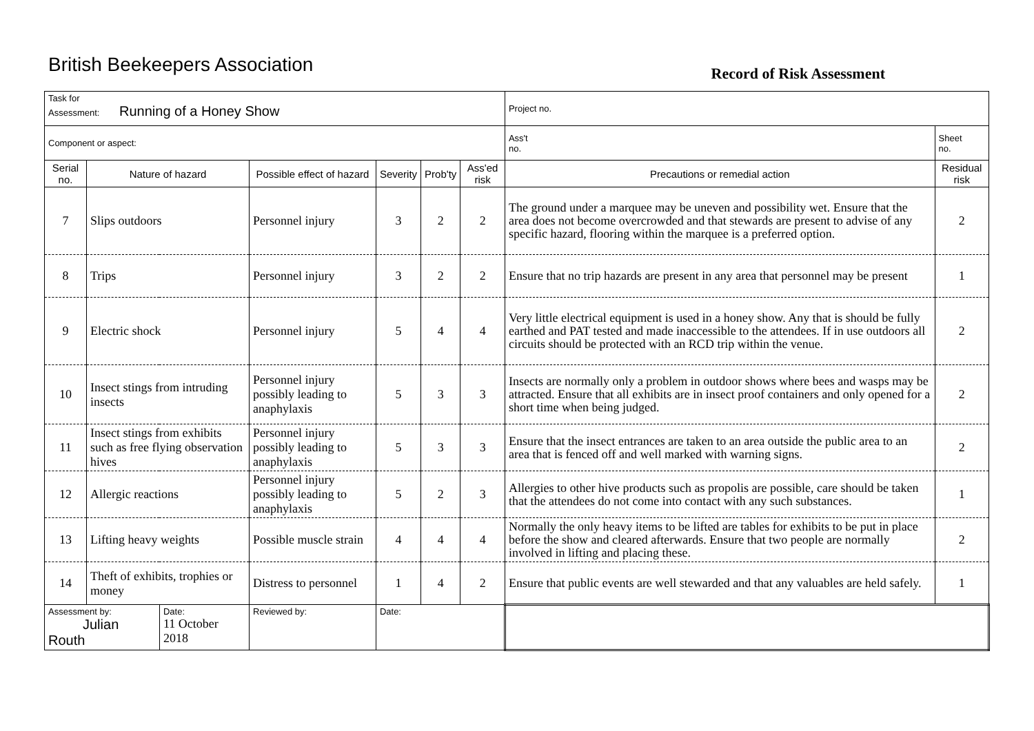British Beekeepers Association
Record of Risk Assessment
| Task for Assessment: Running of a Honey Show | | | | | | | Project no. | |
| Component or aspect: | | | | | | | Ass't no. | Sheet no. |
| Serial no. | Nature of hazard | | Possible effect of hazard | Severity | Prob'ty | Ass'ed risk | Precautions or remedial action | Residual risk |
| 7 | Slips outdoors | | Personnel injury | 3 | 2 | 2 | The ground under a marquee may be uneven and possibility wet. Ensure that the area does not become overcrowded and that stewards are present to advise of any specific hazard, flooring within the marquee is a preferred option. | 2 |
| 8 | Trips | | Personnel injury | 3 | 2 | 2 | Ensure that no trip hazards are present in any area that personnel may be present | 1 |
| 9 | Electric shock | | Personnel injury | 5 | 4 | 4 | Very little electrical equipment is used in a honey show. Any that is should be fully earthed and PAT tested and made inaccessible to the attendees. If in use outdoors all circuits should be protected with an RCD trip within the venue. | 2 |
| 10 | Insect stings from intruding insects | | Personnel injury possibly leading to anaphylaxis | 5 | 3 | 3 | Insects are normally only a problem in outdoor shows where bees and wasps may be attracted. Ensure that all exhibits are in insect proof containers and only opened for a short time when being judged. | 2 |
| 11 | Insect stings from exhibits such as free flying observation hives | | Personnel injury possibly leading to anaphylaxis | 5 | 3 | 3 | Ensure that the insect entrances are taken to an area outside the public area to an area that is fenced off and well marked with warning signs. | 2 |
| 12 | Allergic reactions | | Personnel injury possibly leading to anaphylaxis | 5 | 2 | 3 | Allergies to other hive products such as propolis are possible, care should be taken that the attendees do not come into contact with any such substances. | 1 |
| 13 | Lifting heavy weights | | Possible muscle strain | 4 | 4 | 4 | Normally the only heavy items to be lifted are tables for exhibits to be put in place before the show and cleared afterwards. Ensure that two people are normally involved in lifting and placing these. | 2 |
| 14 | Theft of exhibits, trophies or money | | Distress to personnel | 1 | 4 | 2 | Ensure that public events are well stewarded and that any valuables are held safely. | 1 |
| Assessment by: Julian Routh | | Date: 11 October 2018 | Reviewed by: | Date: | | | | |